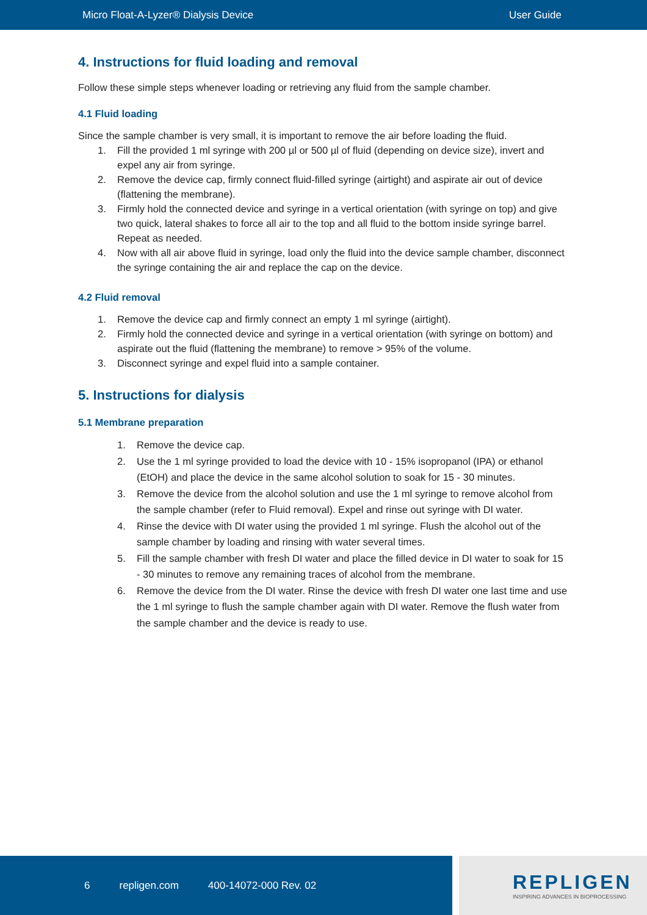Micro Float-A-Lyzer® Dialysis Device User Guide
4. Instructions for fluid loading and removal
Follow these simple steps whenever loading or retrieving any fluid from the sample chamber.
4.1 Fluid loading
Since the sample chamber is very small, it is important to remove the air before loading the fluid.
1. Fill the provided 1 ml syringe with 200 µl or 500 µl of fluid (depending on device size), invert and expel any air from syringe.
2. Remove the device cap, firmly connect fluid-filled syringe (airtight) and aspirate air out of device (flattening the membrane).
3. Firmly hold the connected device and syringe in a vertical orientation (with syringe on top) and give two quick, lateral shakes to force all air to the top and all fluid to the bottom inside syringe barrel. Repeat as needed.
4. Now with all air above fluid in syringe, load only the fluid into the device sample chamber, disconnect the syringe containing the air and replace the cap on the device.
4.2 Fluid removal
1. Remove the device cap and firmly connect an empty 1 ml syringe (airtight).
2. Firmly hold the connected device and syringe in a vertical orientation (with syringe on bottom) and aspirate out the fluid (flattening the membrane) to remove > 95% of the volume.
3. Disconnect syringe and expel fluid into a sample container.
5. Instructions for dialysis
5.1 Membrane preparation
1. Remove the device cap.
2. Use the 1 ml syringe provided to load the device with 10 - 15% isopropanol (IPA) or ethanol (EtOH) and place the device in the same alcohol solution to soak for 15 - 30 minutes.
3. Remove the device from the alcohol solution and use the 1 ml syringe to remove alcohol from the sample chamber (refer to Fluid removal). Expel and rinse out syringe with DI water.
4. Rinse the device with DI water using the provided 1 ml syringe. Flush the alcohol out of the sample chamber by loading and rinsing with water several times.
5. Fill the sample chamber with fresh DI water and place the filled device in DI water to soak for 15 - 30 minutes to remove any remaining traces of alcohol from the membrane.
6. Remove the device from the DI water. Rinse the device with fresh DI water one last time and use the 1 ml syringe to flush the sample chamber again with DI water. Remove the flush water from the sample chamber and the device is ready to use.
6 repligen.com 400-14072-000 Rev. 02
REPLIGEN
INSPIRING ADVANCES IN BIOPROCESSING